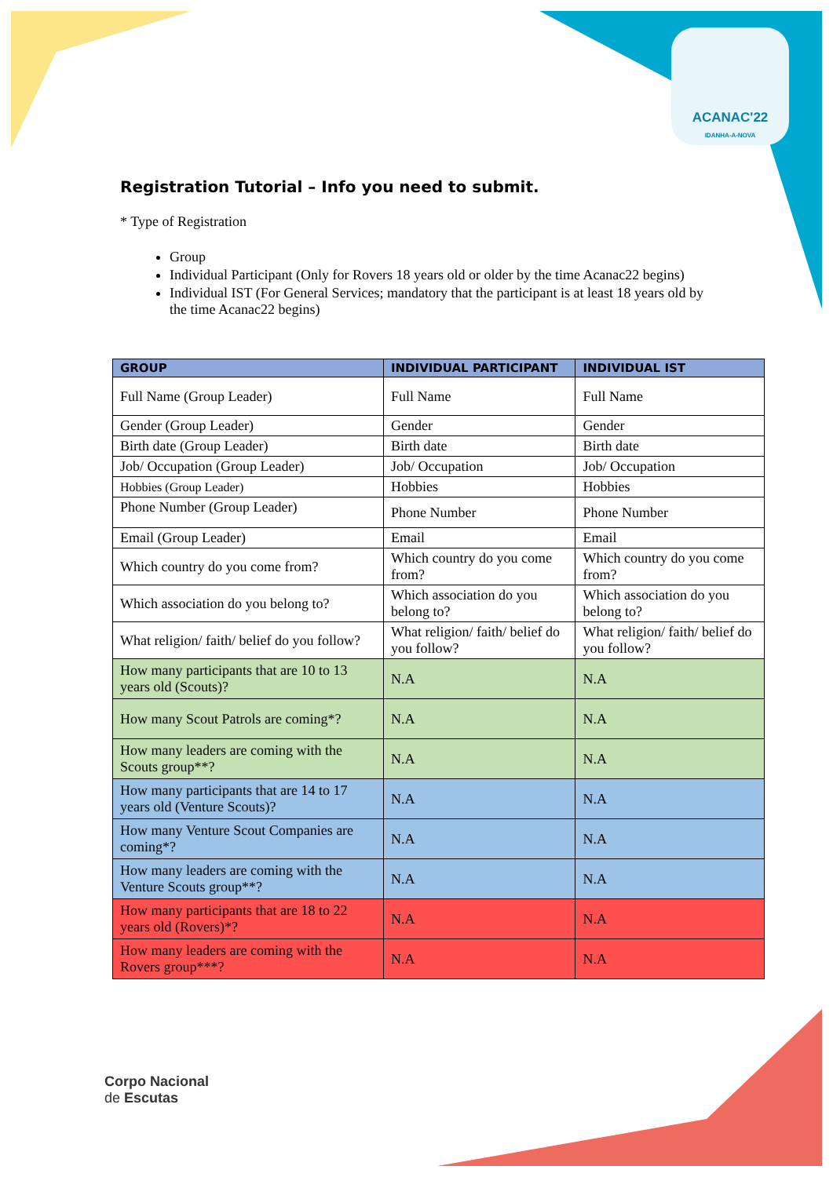ACANAC'22
IDANHA-A-NOVA
Registration Tutorial – Info you need to submit.
* Type of Registration
Group
Individual Participant (Only for Rovers 18 years old or older by the time Acanac22 begins)
Individual IST (For General Services; mandatory that the participant is at least 18 years old by the time Acanac22 begins)
| GROUP | INDIVIDUAL PARTICIPANT | INDIVIDUAL IST |
| --- | --- | --- |
| Full Name (Group Leader) | Full Name | Full Name |
| Gender (Group Leader) | Gender | Gender |
| Birth date (Group Leader) | Birth date | Birth date |
| Job/ Occupation (Group Leader) | Job/ Occupation | Job/ Occupation |
| Hobbies (Group Leader) | Hobbies | Hobbies |
| Phone Number (Group Leader) | Phone Number | Phone Number |
| Email (Group Leader) | Email | Email |
| Which country do you come from? | Which country do you come from? | Which country do you come from? |
| Which association do you belong to? | Which association do you belong to? | Which association do you belong to? |
| What religion/ faith/ belief do you follow? | What religion/ faith/ belief do you follow? | What religion/ faith/ belief do you follow? |
| How many participants that are 10 to 13 years old (Scouts)? | N.A | N.A |
| How many Scout Patrols are coming*? | N.A | N.A |
| How many leaders are coming with the Scouts group**? | N.A | N.A |
| How many participants that are 14 to 17 years old (Venture Scouts)? | N.A | N.A |
| How many Venture Scout Companies are coming*? | N.A | N.A |
| How many leaders are coming with the Venture Scouts group**? | N.A | N.A |
| How many participants that are 18 to 22 years old (Rovers)*? | N.A | N.A |
| How many leaders are coming with the Rovers group***? | N.A | N.A |
Corpo Nacional
de Escutas